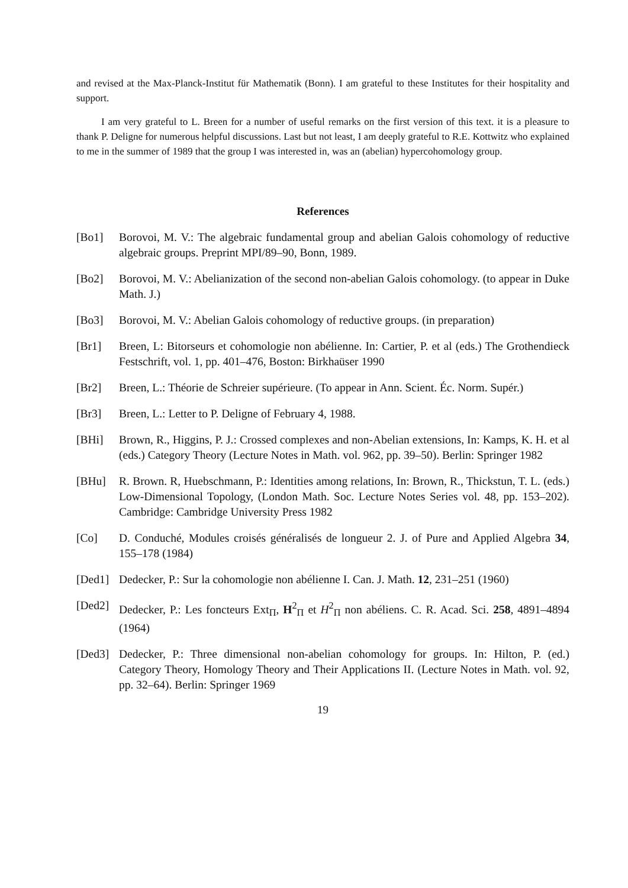and revised at the Max-Planck-Institut für Mathematik (Bonn). I am grateful to these Institutes for their hospitality and support.
I am very grateful to L. Breen for a number of useful remarks on the first version of this text. it is a pleasure to thank P. Deligne for numerous helpful discussions. Last but not least, I am deeply grateful to R.E. Kottwitz who explained to me in the summer of 1989 that the group I was interested in, was an (abelian) hypercohomology group.
References
[Bo1] Borovoi, M. V.: The algebraic fundamental group and abelian Galois cohomology of reductive algebraic groups. Preprint MPI/89–90, Bonn, 1989.
[Bo2] Borovoi, M. V.: Abelianization of the second non-abelian Galois cohomology. (to appear in Duke Math. J.)
[Bo3] Borovoi, M. V.: Abelian Galois cohomology of reductive groups. (in preparation)
[Br1] Breen, L: Bitorseurs et cohomologie non abélienne. In: Cartier, P. et al (eds.) The Grothendieck Festschrift, vol. 1, pp. 401–476, Boston: Birkhaüser 1990
[Br2] Breen, L.: Théorie de Schreier supérieure. (To appear in Ann. Scient. Éc. Norm. Supér.)
[Br3] Breen, L.: Letter to P. Deligne of February 4, 1988.
[BHi] Brown, R., Higgins, P. J.: Crossed complexes and non-Abelian extensions, In: Kamps, K. H. et al (eds.) Category Theory (Lecture Notes in Math. vol. 962, pp. 39–50). Berlin: Springer 1982
[BHu] R. Brown. R, Huebschmann, P.: Identities among relations, In: Brown, R., Thickstun, T. L. (eds.) Low-Dimensional Topology, (London Math. Soc. Lecture Notes Series vol. 48, pp. 153–202). Cambridge: Cambridge University Press 1982
[Co] D. Conduché, Modules croisés généralisés de longueur 2. J. of Pure and Applied Algebra 34, 155–178 (1984)
[Ded1] Dedecker, P.: Sur la cohomologie non abélienne I. Can. J. Math. 12, 231–251 (1960)
[Ded2] Dedecker, P.: Les foncteurs Ext<sub>Π</sub>, H<sup>2</sup><sub>Π</sub> et H<sup>2</sup><sub>Π</sub> non abéliens. C. R. Acad. Sci. 258, 4891–4894 (1964)
[Ded3] Dedecker, P.: Three dimensional non-abelian cohomology for groups. In: Hilton, P. (ed.) Category Theory, Homology Theory and Their Applications II. (Lecture Notes in Math. vol. 92, pp. 32–64). Berlin: Springer 1969
19